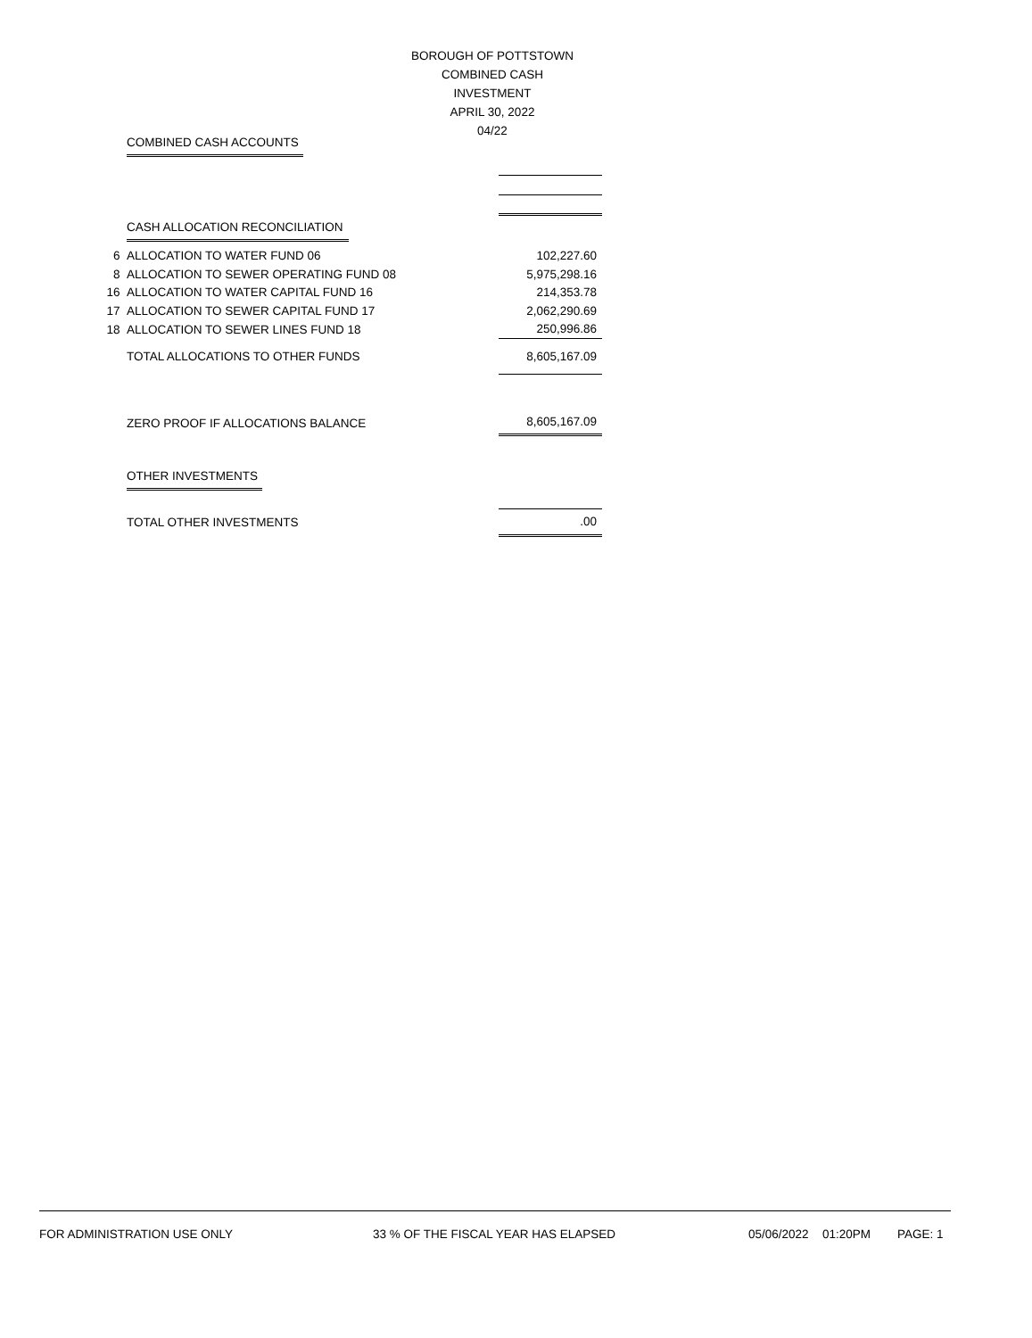BOROUGH OF POTTSTOWN
COMBINED CASH INVESTMENT
APRIL 30, 2022
04/22
| | COMBINED CASH ACCOUNTS | |
| | CASH ALLOCATION RECONCILIATION | |
| 6 | ALLOCATION TO WATER FUND 06 | 102,227.60 |
| 8 | ALLOCATION TO SEWER OPERATING FUND 08 | 5,975,298.16 |
| 16 | ALLOCATION TO WATER CAPITAL FUND 16 | 214,353.78 |
| 17 | ALLOCATION TO SEWER CAPITAL FUND 17 | 2,062,290.69 |
| 18 | ALLOCATION TO SEWER LINES FUND 18 | 250,996.86 |
| | TOTAL ALLOCATIONS TO OTHER FUNDS | 8,605,167.09 |
| | ZERO PROOF IF ALLOCATIONS BALANCE | 8,605,167.09 |
| | OTHER INVESTMENTS | |
| | TOTAL OTHER INVESTMENTS | .00 |
FOR ADMINISTRATION USE ONLY 33 % OF THE FISCAL YEAR HAS ELAPSED 05/06/2022 01:20PM PAGE: 1